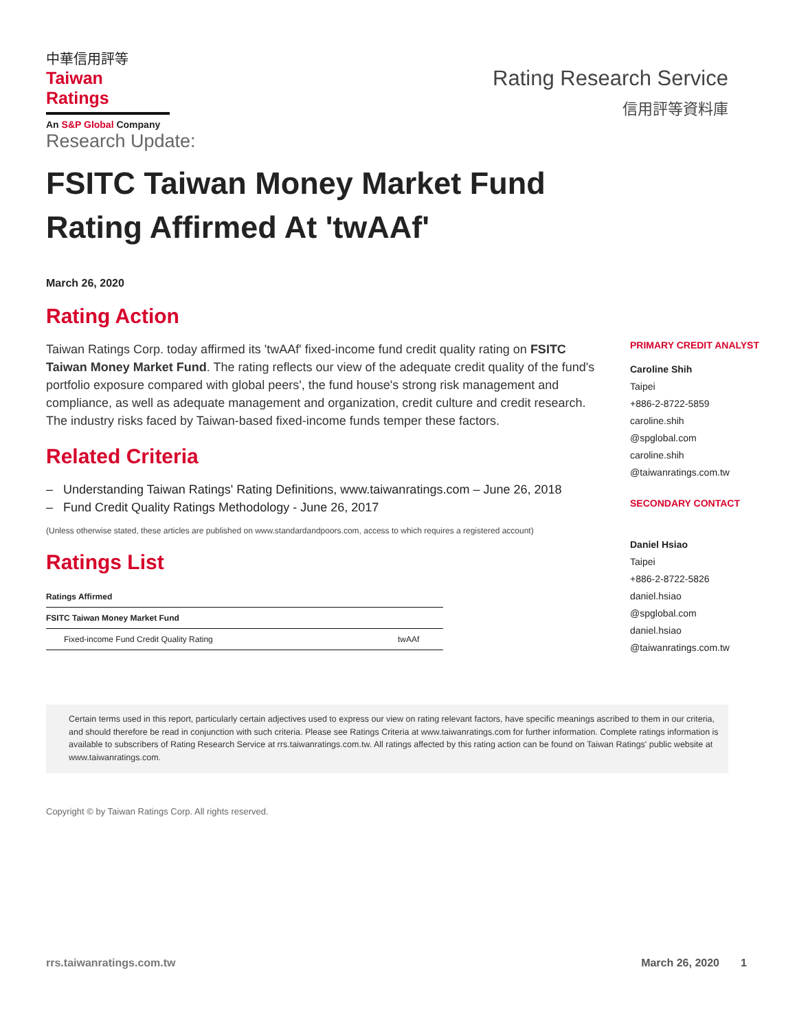中華信用評等
Taiwan Ratings
An S&P Global Company
Rating Research Service
信用評等資料庫
Research Update:
FSITC Taiwan Money Market Fund Rating Affirmed At 'twAAf'
March 26, 2020
Rating Action
Taiwan Ratings Corp. today affirmed its 'twAAf' fixed-income fund credit quality rating on FSITC Taiwan Money Market Fund. The rating reflects our view of the adequate credit quality of the fund's portfolio exposure compared with global peers', the fund house's strong risk management and compliance, as well as adequate management and organization, credit culture and credit research. The industry risks faced by Taiwan-based fixed-income funds temper these factors.
Related Criteria
– Understanding Taiwan Ratings' Rating Definitions, www.taiwanratings.com – June 26, 2018
– Fund Credit Quality Ratings Methodology - June 26, 2017
(Unless otherwise stated, these articles are published on www.standardandpoors.com, access to which requires a registered account)
Ratings List
| Ratings Affirmed | |
| --- | --- |
| FSITC Taiwan Money Market Fund | |
| Fixed-income Fund Credit Quality Rating | twAAf |
PRIMARY CREDIT ANALYST
Caroline Shih
Taipei
+886-2-8722-5859
caroline.shih
@spglobal.com
caroline.shih
@taiwanratings.com.tw
SECONDARY CONTACT
Daniel Hsiao
Taipei
+886-2-8722-5826
daniel.hsiao
@spglobal.com
daniel.hsiao
@taiwanratings.com.tw
Certain terms used in this report, particularly certain adjectives used to express our view on rating relevant factors, have specific meanings ascribed to them in our criteria, and should therefore be read in conjunction with such criteria. Please see Ratings Criteria at www.taiwanratings.com for further information. Complete ratings information is available to subscribers of Rating Research Service at rrs.taiwanratings.com.tw. All ratings affected by this rating action can be found on Taiwan Ratings' public website at www.taiwanratings.com.
Copyright © by Taiwan Ratings Corp. All rights reserved.
rrs.taiwanratings.com.tw March 26, 2020 1